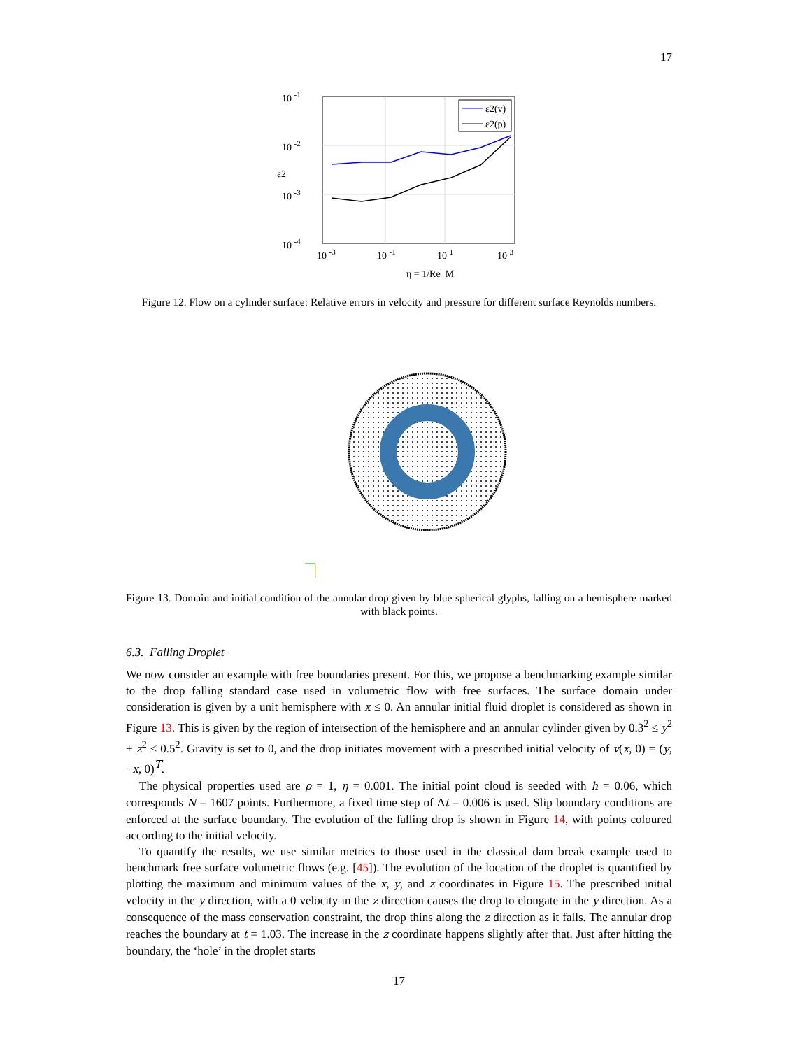17
10 -1
10 -2
10 -3
10 -4
10 -3
10 -1
10 1
10 3
ε2
η = 1/Re_M
ε2(v)
ε2(p)
Figure 12. Flow on a cylinder surface: Relative errors in velocity and pressure for different surface Reynolds numbers.
Figure 13. Domain and initial condition of the annular drop given by blue spherical glyphs, falling on a hemisphere marked with black points.
6.3. Falling Droplet
We now consider an example with free boundaries present. For this, we propose a benchmarking example similar to the drop falling standard case used in volumetric flow with free surfaces. The surface domain under consideration is given by a unit hemisphere with x ≤ 0. An annular initial fluid droplet is considered as shown in Figure 13. This is given by the region of intersection of the hemisphere and an annular cylinder given by 0.3<sup>2</sup> ≤ y<sup>2</sup> + z<sup>2</sup> ≤ 0.5<sup>2</sup>. Gravity is set to 0, and the drop initiates movement with a prescribed initial velocity of v(x, 0) = (y, −x, 0)<sup>T</sup>.
The physical properties used are ρ = 1, η = 0.001. The initial point cloud is seeded with h = 0.06, which corresponds N = 1607 points. Furthermore, a fixed time step of Δt = 0.006 is used. Slip boundary conditions are enforced at the surface boundary. The evolution of the falling drop is shown in Figure 14, with points coloured according to the initial velocity.
To quantify the results, we use similar metrics to those used in the classical dam break example used to benchmark free surface volumetric flows (e.g. [45]). The evolution of the location of the droplet is quantified by plotting the maximum and minimum values of the x, y, and z coordinates in Figure 15. The prescribed initial velocity in the y direction, with a 0 velocity in the z direction causes the drop to elongate in the y direction. As a consequence of the mass conservation constraint, the drop thins along the z direction as it falls. The annular drop reaches the boundary at t = 1.03. The increase in the z coordinate happens slightly after that. Just after hitting the boundary, the ‘hole’ in the droplet starts
17